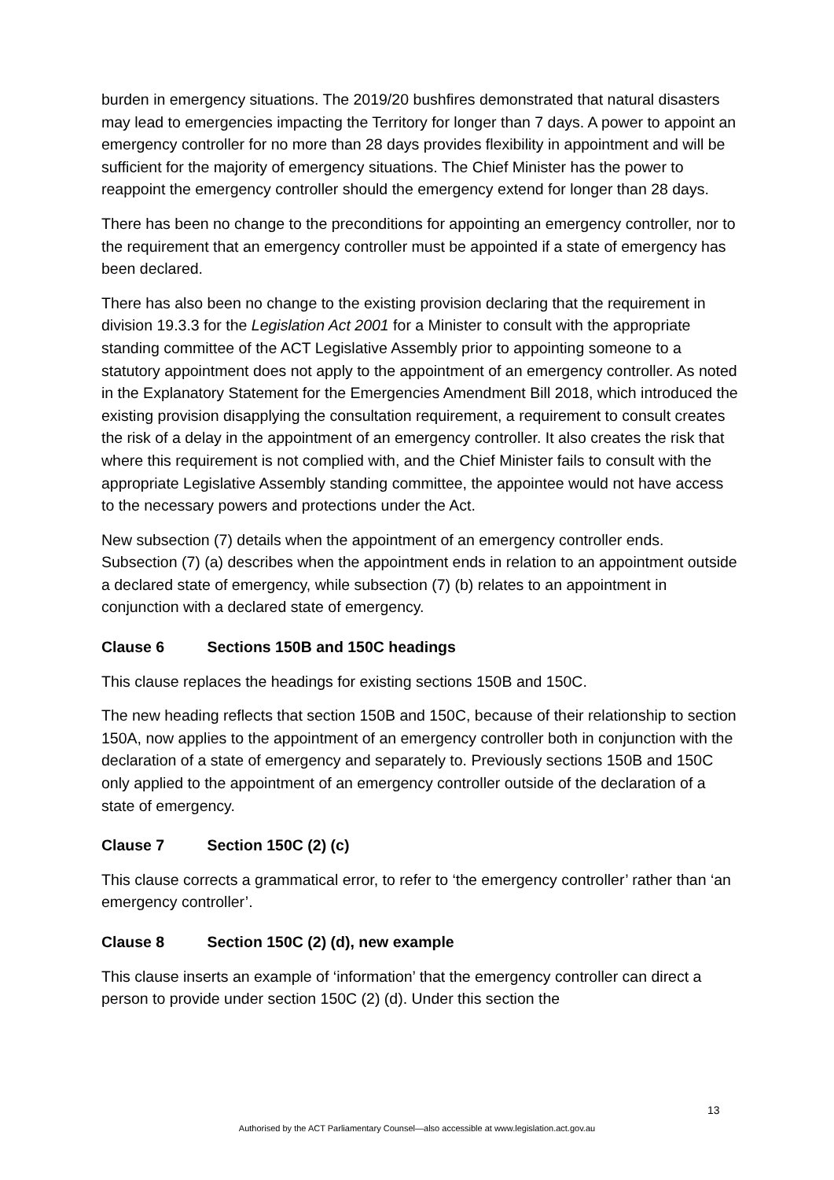burden in emergency situations. The 2019/20 bushfires demonstrated that natural disasters may lead to emergencies impacting the Territory for longer than 7 days. A power to appoint an emergency controller for no more than 28 days provides flexibility in appointment and will be sufficient for the majority of emergency situations. The Chief Minister has the power to reappoint the emergency controller should the emergency extend for longer than 28 days.
There has been no change to the preconditions for appointing an emergency controller, nor to the requirement that an emergency controller must be appointed if a state of emergency has been declared.
There has also been no change to the existing provision declaring that the requirement in division 19.3.3 for the Legislation Act 2001 for a Minister to consult with the appropriate standing committee of the ACT Legislative Assembly prior to appointing someone to a statutory appointment does not apply to the appointment of an emergency controller. As noted in the Explanatory Statement for the Emergencies Amendment Bill 2018, which introduced the existing provision disapplying the consultation requirement, a requirement to consult creates the risk of a delay in the appointment of an emergency controller. It also creates the risk that where this requirement is not complied with, and the Chief Minister fails to consult with the appropriate Legislative Assembly standing committee, the appointee would not have access to the necessary powers and protections under the Act.
New subsection (7) details when the appointment of an emergency controller ends. Subsection (7) (a) describes when the appointment ends in relation to an appointment outside a declared state of emergency, while subsection (7) (b) relates to an appointment in conjunction with a declared state of emergency.
Clause 6 Sections 150B and 150C headings
This clause replaces the headings for existing sections 150B and 150C.
The new heading reflects that section 150B and 150C, because of their relationship to section 150A, now applies to the appointment of an emergency controller both in conjunction with the declaration of a state of emergency and separately to. Previously sections 150B and 150C only applied to the appointment of an emergency controller outside of the declaration of a state of emergency.
Clause 7 Section 150C (2) (c)
This clause corrects a grammatical error, to refer to ‘the emergency controller’ rather than ‘an emergency controller’.
Clause 8 Section 150C (2) (d), new example
This clause inserts an example of ‘information’ that the emergency controller can direct a person to provide under section 150C (2) (d). Under this section the
13
Authorised by the ACT Parliamentary Counsel—also accessible at www.legislation.act.gov.au